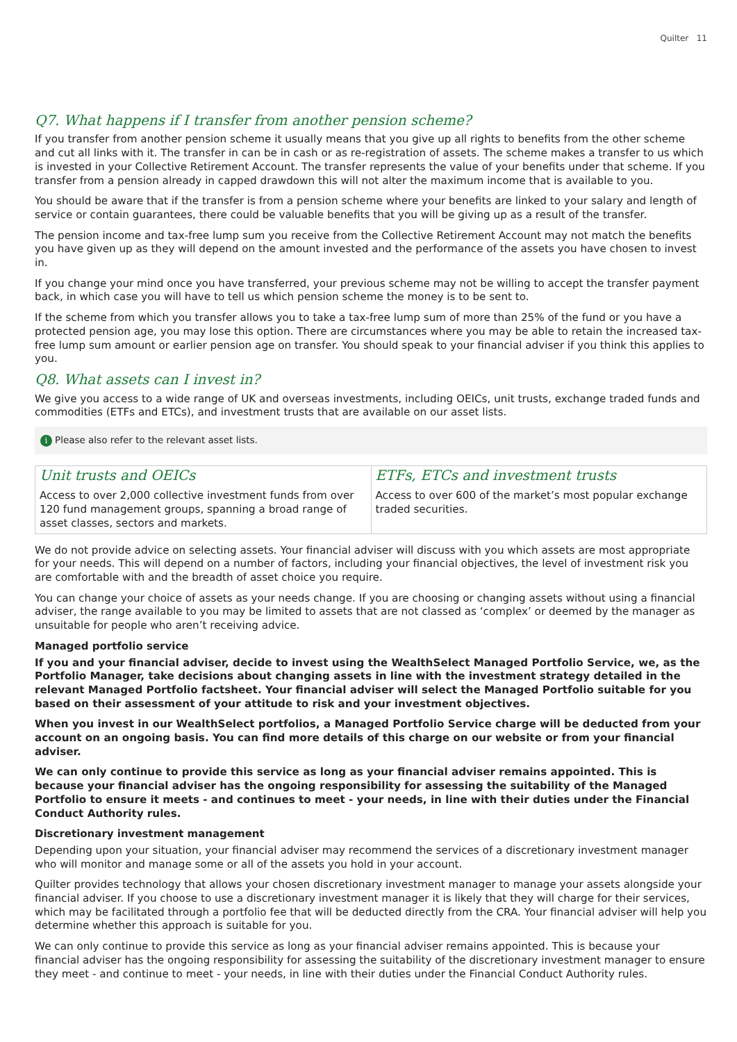Quilter 11
Q7. What happens if I transfer from another pension scheme?
If you transfer from another pension scheme it usually means that you give up all rights to benefits from the other scheme and cut all links with it. The transfer in can be in cash or as re-registration of assets. The scheme makes a transfer to us which is invested in your Collective Retirement Account. The transfer represents the value of your benefits under that scheme. If you transfer from a pension already in capped drawdown this will not alter the maximum income that is available to you.
You should be aware that if the transfer is from a pension scheme where your benefits are linked to your salary and length of service or contain guarantees, there could be valuable benefits that you will be giving up as a result of the transfer.
The pension income and tax-free lump sum you receive from the Collective Retirement Account may not match the benefits you have given up as they will depend on the amount invested and the performance of the assets you have chosen to invest in.
If you change your mind once you have transferred, your previous scheme may not be willing to accept the transfer payment back, in which case you will have to tell us which pension scheme the money is to be sent to.
If the scheme from which you transfer allows you to take a tax-free lump sum of more than 25% of the fund or you have a protected pension age, you may lose this option. There are circumstances where you may be able to retain the increased tax-free lump sum amount or earlier pension age on transfer. You should speak to your financial adviser if you think this applies to you.
Q8. What assets can I invest in?
We give you access to a wide range of UK and overseas investments, including OEICs, unit trusts, exchange traded funds and commodities (ETFs and ETCs), and investment trusts that are available on our asset lists.
i Please also refer to the relevant asset lists.
| Unit trusts and OEICs Access to over 2,000 collective investment funds from over 120 fund management groups, spanning a broad range of asset classes, sectors and markets. | ETFs, ETCs and investment trusts Access to over 600 of the market’s most popular exchange traded securities. |
We do not provide advice on selecting assets. Your financial adviser will discuss with you which assets are most appropriate for your needs. This will depend on a number of factors, including your financial objectives, the level of investment risk you are comfortable with and the breadth of asset choice you require.
You can change your choice of assets as your needs change. If you are choosing or changing assets without using a financial adviser, the range available to you may be limited to assets that are not classed as ‘complex’ or deemed by the manager as unsuitable for people who aren’t receiving advice.
Managed portfolio service
If you and your financial adviser, decide to invest using the WealthSelect Managed Portfolio Service, we, as the Portfolio Manager, take decisions about changing assets in line with the investment strategy detailed in the relevant Managed Portfolio factsheet. Your financial adviser will select the Managed Portfolio suitable for you based on their assessment of your attitude to risk and your investment objectives.
When you invest in our WealthSelect portfolios, a Managed Portfolio Service charge will be deducted from your account on an ongoing basis. You can find more details of this charge on our website or from your financial adviser.
We can only continue to provide this service as long as your financial adviser remains appointed. This is because your financial adviser has the ongoing responsibility for assessing the suitability of the Managed Portfolio to ensure it meets - and continues to meet - your needs, in line with their duties under the Financial Conduct Authority rules.
Discretionary investment management
Depending upon your situation, your financial adviser may recommend the services of a discretionary investment manager who will monitor and manage some or all of the assets you hold in your account.
Quilter provides technology that allows your chosen discretionary investment manager to manage your assets alongside your financial adviser. If you choose to use a discretionary investment manager it is likely that they will charge for their services, which may be facilitated through a portfolio fee that will be deducted directly from the CRA. Your financial adviser will help you determine whether this approach is suitable for you.
We can only continue to provide this service as long as your financial adviser remains appointed. This is because your financial adviser has the ongoing responsibility for assessing the suitability of the discretionary investment manager to ensure they meet - and continue to meet - your needs, in line with their duties under the Financial Conduct Authority rules.